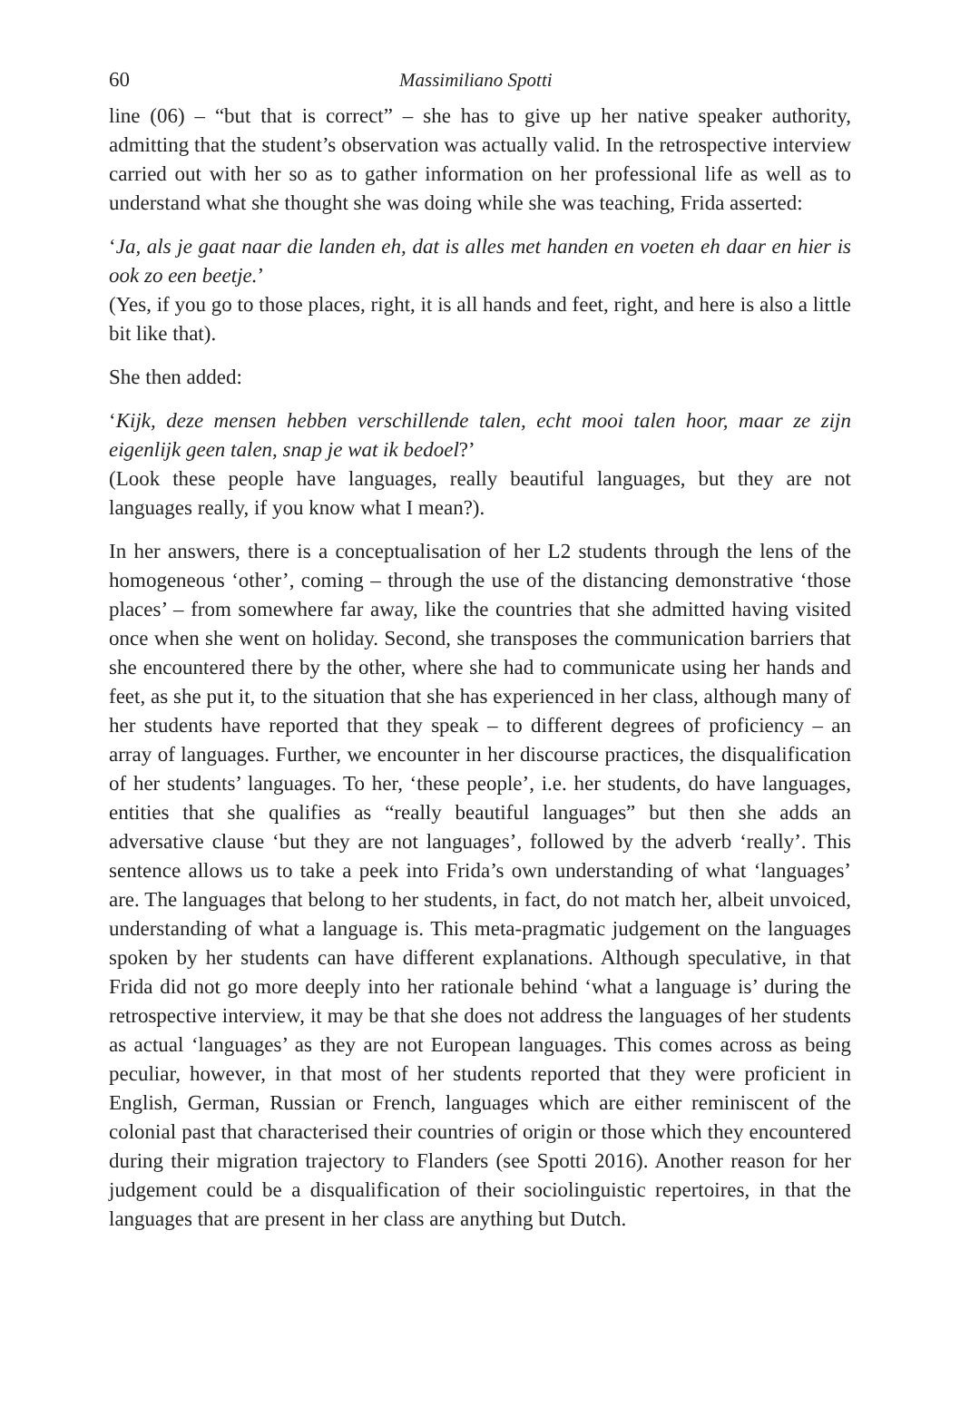60 Massimiliano Spotti
line (06) – “but that is correct” – she has to give up her native speaker authority, admitting that the student’s observation was actually valid. In the retrospective interview carried out with her so as to gather information on her professional life as well as to understand what she thought she was doing while she was teaching, Frida asserted:
‘Ja, als je gaat naar die landen eh, dat is alles met handen en voeten eh daar en hier is ook zo een beetje.’
(Yes, if you go to those places, right, it is all hands and feet, right, and here is also a little bit like that).
She then added:
‘Kijk, deze mensen hebben verschillende talen, echt mooi talen hoor, maar ze zijn eigenlijk geen talen, snap je wat ik bedoel?’
(Look these people have languages, really beautiful languages, but they are not languages really, if you know what I mean?).
In her answers, there is a conceptualisation of her L2 students through the lens of the homogeneous ‘other’, coming – through the use of the distancing demonstrative ‘those places’ – from somewhere far away, like the countries that she admitted having visited once when she went on holiday. Second, she transposes the communication barriers that she encountered there by the other, where she had to communicate using her hands and feet, as she put it, to the situation that she has experienced in her class, although many of her students have reported that they speak – to different degrees of proficiency – an array of languages. Further, we encounter in her discourse practices, the disqualification of her students’ languages. To her, ‘these people’, i.e. her students, do have languages, entities that she qualifies as “really beautiful languages” but then she adds an adversative clause ‘but they are not languages’, followed by the adverb ‘really’. This sentence allows us to take a peek into Frida’s own understanding of what ‘languages’ are. The languages that belong to her students, in fact, do not match her, albeit unvoiced, understanding of what a language is. This meta-pragmatic judgement on the languages spoken by her students can have different explanations. Although speculative, in that Frida did not go more deeply into her rationale behind ‘what a language is’ during the retrospective interview, it may be that she does not address the languages of her students as actual ‘languages’ as they are not European languages. This comes across as being peculiar, however, in that most of her students reported that they were proficient in English, German, Russian or French, languages which are either reminiscent of the colonial past that characterised their countries of origin or those which they encountered during their migration trajectory to Flanders (see Spotti 2016). Another reason for her judgement could be a disqualification of their sociolinguistic repertoires, in that the languages that are present in her class are anything but Dutch.